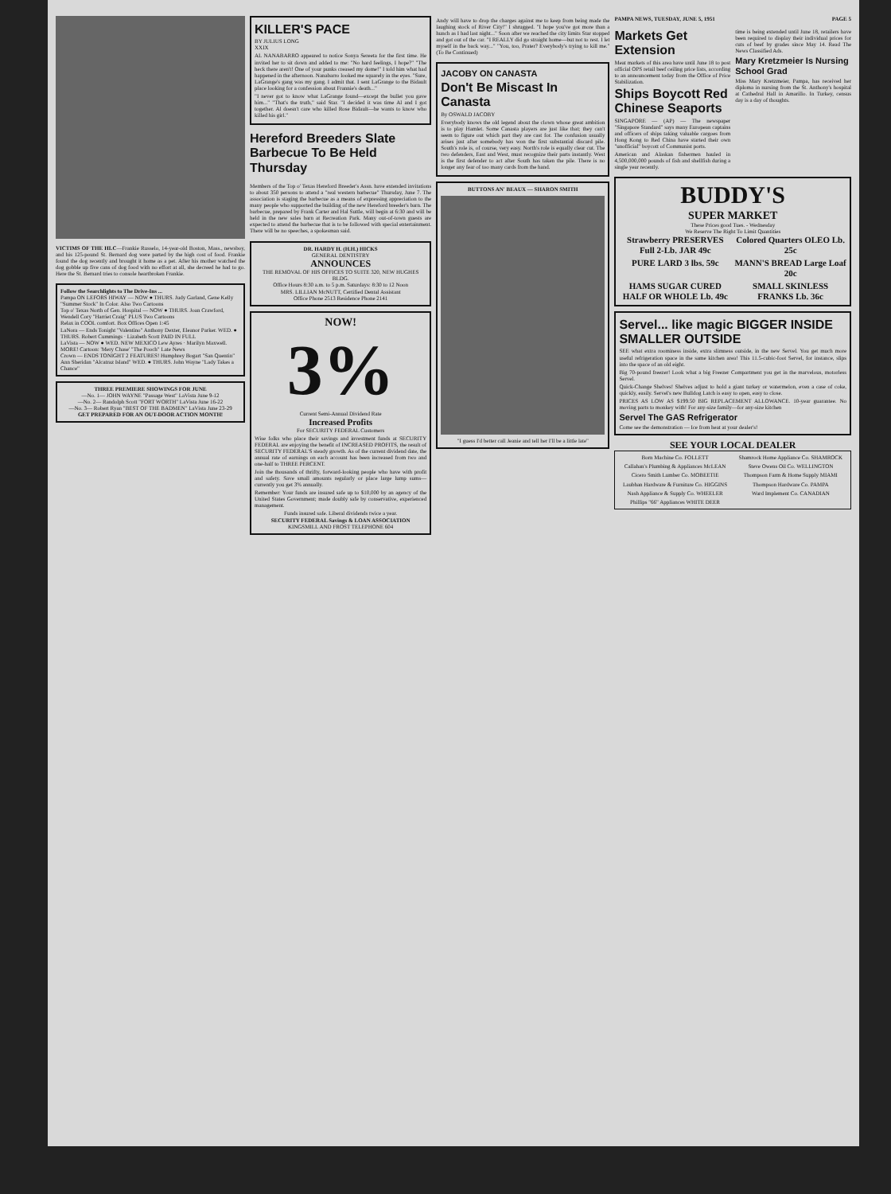VICTIMS OF THE HLC—Frankie Russelo, 14-year-old Boston, Mass., newsboy, and his 125-pound St. Bernard dog were parted by the high cost of food. Frankie found the dog recently and brought it home as a pet. After his mother watched the dog gobble up five cans of dog food with no effort at all, she decreed he had to go. Here the St. Bernard tries to console heartbroken Frankie.
Follow the Searchlights to The Drive-Ins ...
Pampa ON LEFORS HIWAY — NOW ● THURS. Judy Garland, Gene Kelly "Summer Stock" In Color. Also Two Cartoons
Top o' Texas North of Gen. Hospital — NOW ● THURS. Joan Crawford, Wendell Cory "Harriet Craig" PLUS Two Cartoons
Relax in COOL comfort. Box Offices Open 1:45
LaNora — Ends Tonight "Valentino" Anthony Dexter, Eleanor Parker. WED. ● THURS. Robert Cummings · Lizabeth Scott PAID IN FULL
LaVista — NOW ● WED. NEW MEXICO Lew Ayres · Marilyn Maxwell. MORE! Cartoon: 'Mery Chase' "The Pooch" Late News
Crown — ENDS TONIGHT 2 FEATURES! Humphrey Bogart "San Quentin" Ann Sheridan "Alcatraz Island" WED. ● THURS. John Wayne "Lady Takes a Chance"
THREE PREMIERE SHOWINGS FOR JUNE
—No. 1— JOHN WAYNE "Passage West" LaVista June 9-12
—No. 2— Randolph Scott "FORT WORTH" LaVista June 16-22
—No. 3— Robert Ryan "BEST OF THE BADMEN" LaVista June 23-29
GET PREPARED FOR AN OUT-DOOR ACTION MONTH!
KILLER'S PACE
BY JULIUS LONG
XXIX
AL NANABARRO appeared to notice Sonya Sereeta for the first time. He invited her to sit down and added to me: "No hard feelings, I hope?" "The heck there aren't! One of your punks creased my dome!" I told him what had happened in the afternoon. Nanabarro looked me squarely in the eyes. "Sure, LaGrange's gang was my gang. I admit that. I sent LaGrange to the Bidault place looking for a confession about Frannie's death..."
"I never got to know what LaGrange found—except the bullet you gave him..." "That's the truth," said Star. "I decided it was time Al and I got together. Al doesn't care who killed Rose Bidault—he wants to know who killed his girl."
Hereford Breeders Slate Barbecue To Be Held Thursday
Members of the Top o' Texas Hereford Breeder's Assn. have extended invitations to about 350 persons to attend a "real western barbecue" Thursday, June 7. The association is staging the barbecue as a means of expressing appreciation to the many people who supported the building of the new Hereford breeder's barn. The barbecue, prepared by Frank Carter and Hal Suttle, will begin at 6:30 and will be held in the new sales barn at Recreation Park. Many out-of-town guests are expected to attend the barbecue that is to be followed with special entertainment. There will be no speeches, a spokesman said.
DR. HARDY H. (H.H.) HICKS
GENERAL DENTISTRY
ANNOUNCES
THE REMOVAL OF HIS OFFICES TO SUITE 320, NEW HUGHES BLDG.
Office Hours 8:30 a.m. to 5 p.m. Saturdays: 8:30 to 12 Noon
MRS. LILLIAN McNUTT, Certified Dental Assistant
Office Phone 2513 Residence Phone 2141
NOW!
3%
Current Semi-Annual Dividend Rate
Increased Profits
For SECURITY FEDERAL Customers
Wise folks who place their savings and investment funds at SECURITY FEDERAL are enjoying the benefit of INCREASED PROFITS, the result of SECURITY FEDERAL'S steady growth. As of the current dividend date, the annual rate of earnings on each account has been increased from two and one-half to THREE PERCENT.
Join the thousands of thrifty, forward-looking people who have with profit and safety. Save small amounts regularly or place large lump sums—currently you get 3% annually.
Remember: Your funds are insured safe up to $10,000 by an agency of the United States Government; made doubly safe by conservative, experienced management.
Funds insured safe. Liberal dividends twice a year.
SECURITY FEDERAL Savings & LOAN ASSOCIATION
KINGSMILL AND FROST TELEPHONE 604
Andy will have to drop the charges against me to keep from being made the laughing stock of River City!" I shrugged. "I hope you've got more than a hunch as I had last night..." Soon after we reached the city limits Star stopped and got out of the car. "I REALLY did go straight home—but not to rest. I let myself in the back way..." "You, too, Prater? Everybody's trying to kill me." (To Be Continued)
JACOBY ON CANASTA
Don't Be Miscast In Canasta
By OSWALD JACOBY
Everybody knows the old legend about the clown whose great ambition is to play Hamlet. Some Canasta players are just like that; they can't seem to figure out which part they are cast for. The confusion usually arises just after somebody has won the first substantial discard pile. South's role is, of course, very easy. North's role is equally clear cut. The two defenders, East and West, must recognize their parts instantly. West is the first defender to act after South has taken the pile. There is no longer any fear of too many cards from the hand.
BUTTONS AN' BEAUX — SHARON SMITH
"I guess I'd better call Jeanie and tell her I'll be a little late"
PAMPA NEWS, TUESDAY, JUNE 5, 1951 PAGE 5
Markets Get Extension
Meat markets of this area have until June 18 to post official OPS retail beef ceiling price lists, according to an announcement today from the Office of Price Stabilization.
Ships Boycott Red Chinese Seaports
SINGAPORE — (AP) — The newspaper "Singapore Standard" says many European captains and officers of ships taking valuable cargoes from Hong Kong to Red China have started their own "unofficial" boycott of Communist ports.
American and Alaskan fishermen hauled in 4,500,000,000 pounds of fish and shellfish during a single year recently.
time is being extended until June 18, retailers have been required to display their individual prices for cuts of beef by grades since May 14. Read The News Classified Ads.
Mary Kretzmeier Is Nursing School Grad
Miss Mary Kretzmeier, Pampa, has received her diploma in nursing from the St. Anthony's hospital at Cathedral Hall in Amarillo. In Turkey, census day is a day of thoughts.
BUDDY'S
SUPER MARKET
These Prices good Tues. - Wednesday
We Reserve The Right To Limit Quantities
Strawberry PRESERVES Full 2-Lb. JAR 49c
Colored Quarters OLEO Lb. 25c
PURE LARD 3 lbs. 59c
MANN'S BREAD Large Loaf 20c
HAMS SUGAR CURED HALF OR WHOLE Lb. 49c
SMALL SKINLESS FRANKS Lb. 36c
Servel... like magic BIGGER INSIDE SMALLER OUTSIDE
SEE what extra roominess inside, extra slimness outside, in the new Servel. You get much more useful refrigeration space in the same kitchen area! This 11.5-cubic-foot Servel, for instance, slips into the space of an old eight.
Big 70-pound freezer! Look what a big Freezer Compartment you get in the marvelous, motorless Servel.
Quick-Change Shelves! Shelves adjust to hold a giant turkey or watermelon, even a case of coke, quickly, easily. Servel's new Bulldog Latch is easy to open, easy to close.
PRICES AS LOW AS $199.50 BIG REPLACEMENT ALLOWANCE. 10-year guarantee. No moving parts to monkey with! For any-size family—for any-size kitchen
Servel The GAS Refrigerator
Come see the demonstration — Ice from heat at your dealer's!
SEE YOUR LOCAL DEALER
Born Machine Co. FOLLETT
Shamrock Home Appliance Co. SHAMROCK
Callahan's Plumbing & Appliances McLEAN
Steve Owens Oil Co. WELLINGTON
Cicero Smith Lumber Co. MOBEETIE
Thompson Farm & Home Supply MIAMI
Laubhan Hardware & Furniture Co. HIGGINS
Thompson Hardware Co. PAMPA
Nash Appliance & Supply Co. WHEELER
Ward Implement Co. CANADIAN
Phillips "66" Appliances WHITE DEER